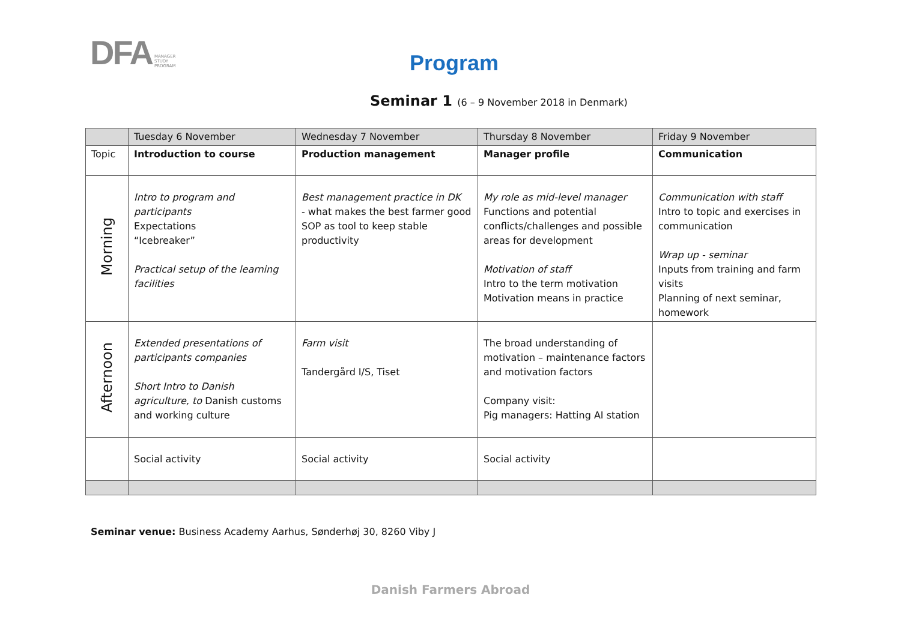DFA MANAGER
STUDY
PROGRAM
Program
Seminar 1 (6 – 9 November 2018 in Denmark)
| | Tuesday 6 November | Wednesday 7 November | Thursday 8 November | Friday 9 November |
| Topic | Introduction to course | Production management | Manager profile | Communication |
| Morning | Intro to program and participants Expectations “Icebreaker” Practical setup of the learning facilities | Best management practice in DK - what makes the best farmer good SOP as tool to keep stable productivity | My role as mid-level manager Functions and potential conflicts/challenges and possible areas for development Motivation of staff Intro to the term motivation Motivation means in practice | Communication with staff Intro to topic and exercises in communication Wrap up - seminar Inputs from training and farm visits Planning of next seminar, homework |
| Afternoon | Extended presentations of participants companies Short Intro to Danish agriculture, to Danish customs and working culture | Farm visit Tandergård I/S, Tiset | The broad understanding of motivation – maintenance factors and motivation factors Company visit: Pig managers: Hatting AI station | |
| | Social activity | Social activity | Social activity | |
Seminar venue: Business Academy Aarhus, Sønderhøj 30, 8260 Viby J
Danish Farmers Abroad